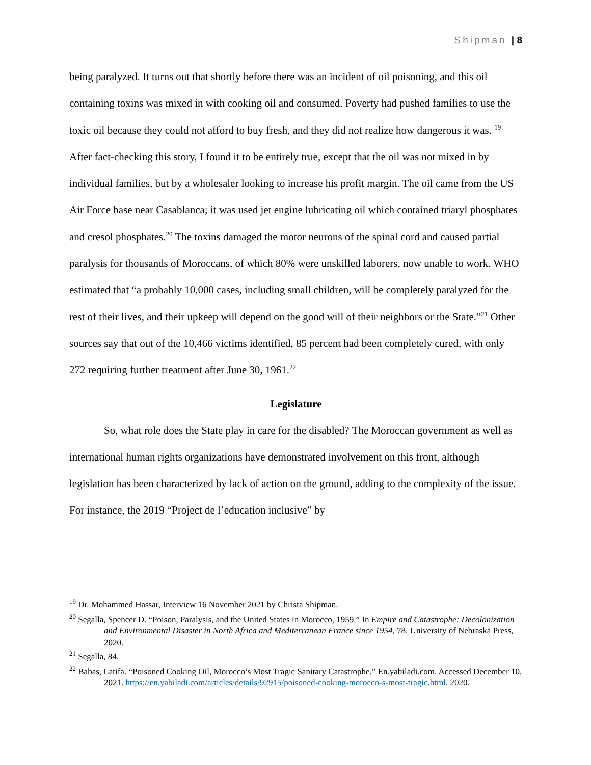Shipman | 8
being paralyzed. It turns out that shortly before there was an incident of oil poisoning, and this oil containing toxins was mixed in with cooking oil and consumed. Poverty had pushed families to use the toxic oil because they could not afford to buy fresh, and they did not realize how dangerous it was. <sup>19</sup> After fact-checking this story, I found it to be entirely true, except that the oil was not mixed in by individual families, but by a wholesaler looking to increase his profit margin. The oil came from the US Air Force base near Casablanca; it was used jet engine lubricating oil which contained triaryl phosphates and cresol phosphates.<sup>20</sup> The toxins damaged the motor neurons of the spinal cord and caused partial paralysis for thousands of Moroccans, of which 80% were unskilled laborers, now unable to work. WHO estimated that “a probably 10,000 cases, including small children, will be completely paralyzed for the rest of their lives, and their upkeep will depend on the good will of their neighbors or the State.”<sup>21</sup> Other sources say that out of the 10,466 victims identified, 85 percent had been completely cured, with only 272 requiring further treatment after June 30, 1961.<sup>22</sup>
Legislature
So, what role does the State play in care for the disabled? The Moroccan government as well as international human rights organizations have demonstrated involvement on this front, although legislation has been characterized by lack of action on the ground, adding to the complexity of the issue. For instance, the 2019 “Project de l’education inclusive” by
<sup>19</sup> Dr. Mohammed Hassar, Interview 16 November 2021 by Christa Shipman.
<sup>20</sup> Segalla, Spencer D. “Poison, Paralysis, and the United States in Morocco, 1959.” In Empire and Catastrophe: Decolonization and Environmental Disaster in North Africa and Mediterranean France since 1954, 78. University of Nebraska Press, 2020.
<sup>21</sup> Segalla, 84.
<sup>22</sup> Babas, Latifa. “Poisoned Cooking Oil, Morocco’s Most Tragic Sanitary Catastrophe.” En.yabiladi.com. Accessed December 10, 2021. https://en.yabiladi.com/articles/details/92915/poisoned-cooking-morocco-s-most-tragic.html. 2020.